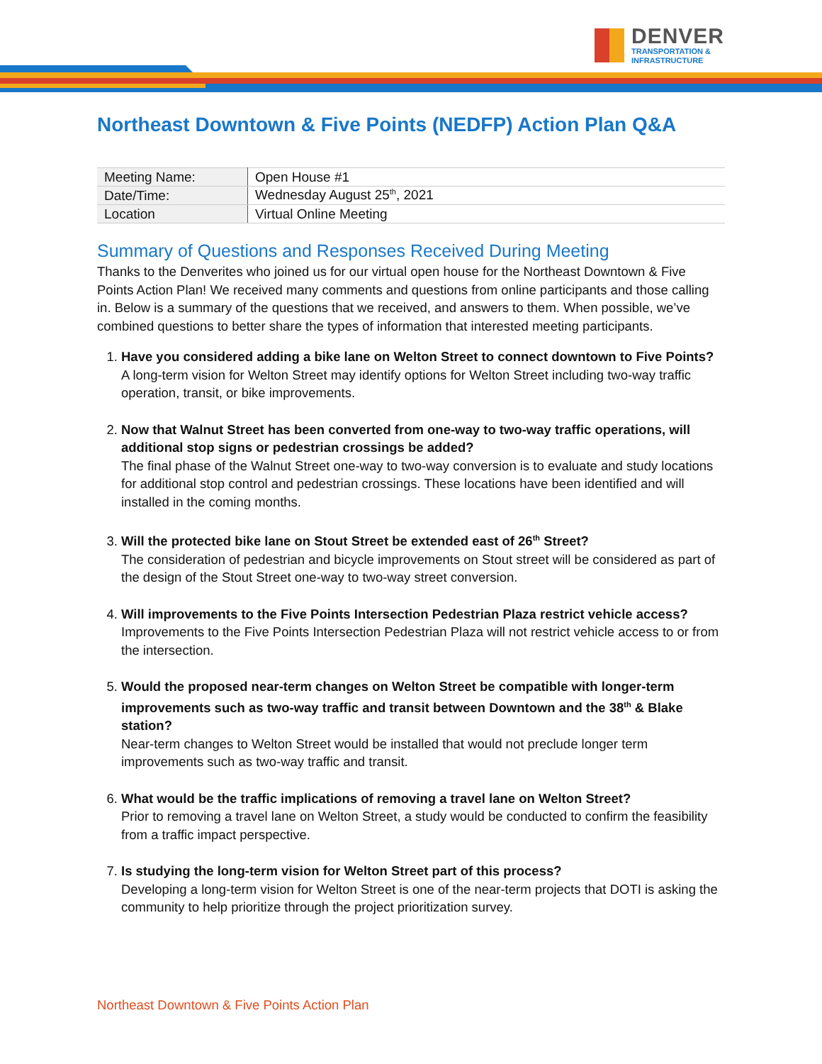DENVER
TRANSPORTATION &
INFRASTRUCTURE
Northeast Downtown & Five Points (NEDFP) Action Plan Q&A
| Meeting Name: | Open House #1 |
| Date/Time: | Wednesday August 25<sup>th</sup>, 2021 |
| Location | Virtual Online Meeting |
Summary of Questions and Responses Received During Meeting
Thanks to the Denverites who joined us for our virtual open house for the Northeast Downtown & Five Points Action Plan! We received many comments and questions from online participants and those calling in. Below is a summary of the questions that we received, and answers to them. When possible, we’ve combined questions to better share the types of information that interested meeting participants.
1.
Have you considered adding a bike lane on Welton Street to connect downtown to Five Points?
A long-term vision for Welton Street may identify options for Welton Street including two-way traffic operation, transit, or bike improvements.
2.
Now that Walnut Street has been converted from one-way to two-way traffic operations, will additional stop signs or pedestrian crossings be added?
The final phase of the Walnut Street one-way to two-way conversion is to evaluate and study locations for additional stop control and pedestrian crossings. These locations have been identified and will installed in the coming months.
3.
Will the protected bike lane on Stout Street be extended east of 26<sup>th</sup> Street?
The consideration of pedestrian and bicycle improvements on Stout street will be considered as part of the design of the Stout Street one-way to two-way street conversion.
4.
Will improvements to the Five Points Intersection Pedestrian Plaza restrict vehicle access?
Improvements to the Five Points Intersection Pedestrian Plaza will not restrict vehicle access to or from the intersection.
5.
Would the proposed near-term changes on Welton Street be compatible with longer-term improvements such as two-way traffic and transit between Downtown and the 38<sup>th</sup> & Blake station?
Near-term changes to Welton Street would be installed that would not preclude longer term improvements such as two-way traffic and transit.
6.
What would be the traffic implications of removing a travel lane on Welton Street?
Prior to removing a travel lane on Welton Street, a study would be conducted to confirm the feasibility from a traffic impact perspective.
7.
Is studying the long-term vision for Welton Street part of this process?
Developing a long-term vision for Welton Street is one of the near-term projects that DOTI is asking the community to help prioritize through the project prioritization survey.
Northeast Downtown & Five Points Action Plan